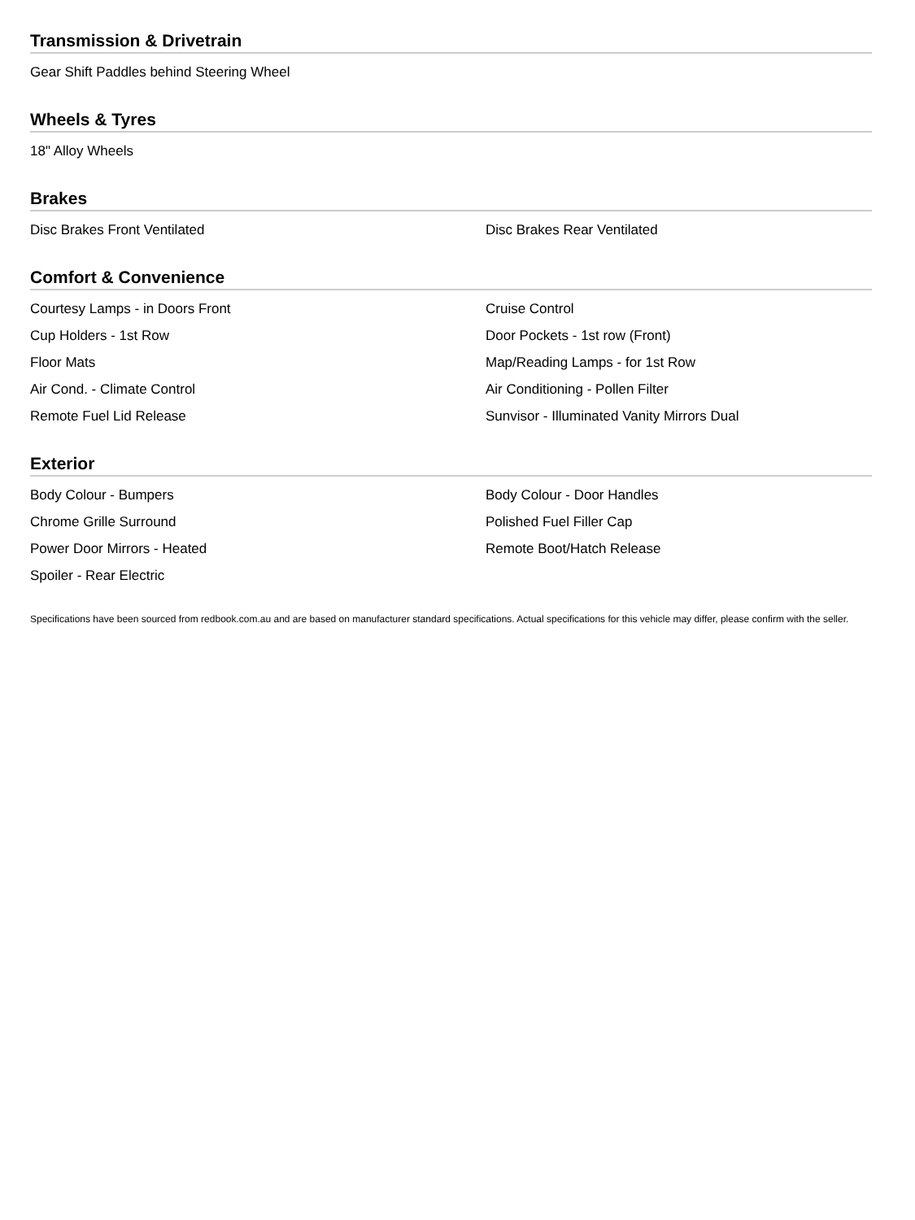Transmission & Drivetrain
Gear Shift Paddles behind Steering Wheel
Wheels & Tyres
18" Alloy Wheels
Brakes
Disc Brakes Front Ventilated
Disc Brakes Rear Ventilated
Comfort & Convenience
Courtesy Lamps - in Doors Front
Cruise Control
Cup Holders - 1st Row
Door Pockets - 1st row (Front)
Floor Mats
Map/Reading Lamps - for 1st Row
Air Cond. - Climate Control
Air Conditioning - Pollen Filter
Remote Fuel Lid Release
Sunvisor - Illuminated Vanity Mirrors Dual
Exterior
Body Colour - Bumpers
Body Colour - Door Handles
Chrome Grille Surround
Polished Fuel Filler Cap
Power Door Mirrors - Heated
Remote Boot/Hatch Release
Spoiler - Rear Electric
Specifications have been sourced from redbook.com.au and are based on manufacturer standard specifications. Actual specifications for this vehicle may differ, please confirm with the seller.